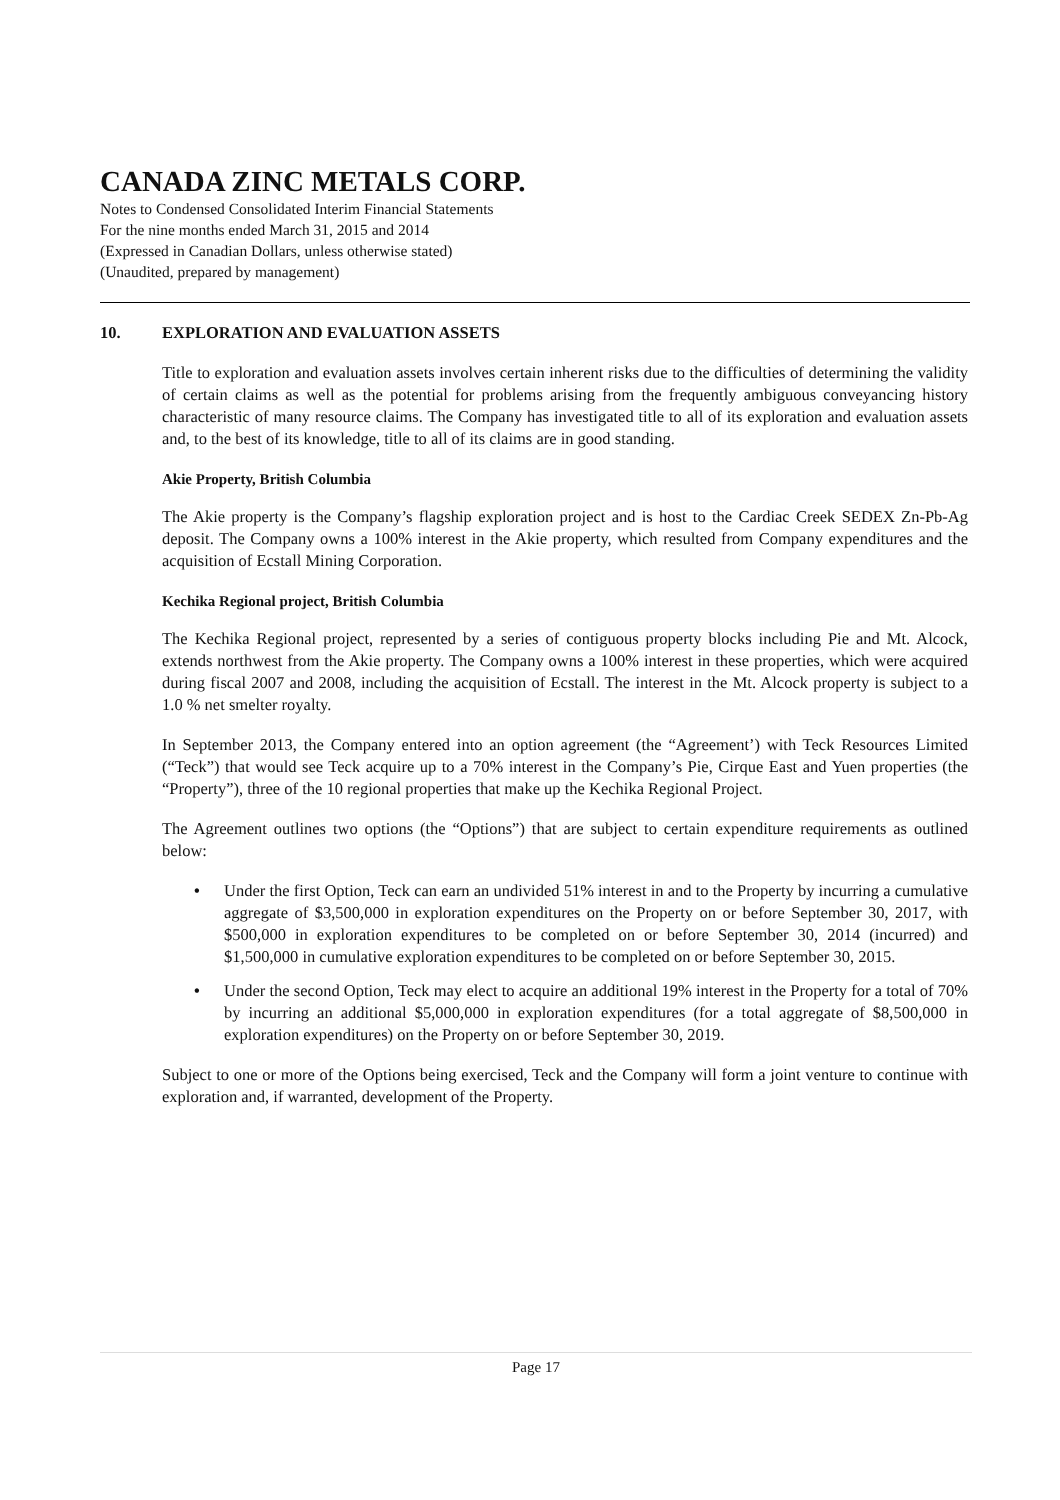CANADA ZINC METALS CORP.
Notes to Condensed Consolidated Interim Financial Statements
For the nine months ended March 31, 2015 and 2014
(Expressed in Canadian Dollars, unless otherwise stated)
(Unaudited, prepared by management)
10. EXPLORATION AND EVALUATION ASSETS
Title to exploration and evaluation assets involves certain inherent risks due to the difficulties of determining the validity of certain claims as well as the potential for problems arising from the frequently ambiguous conveyancing history characteristic of many resource claims. The Company has investigated title to all of its exploration and evaluation assets and, to the best of its knowledge, title to all of its claims are in good standing.
Akie Property, British Columbia
The Akie property is the Company’s flagship exploration project and is host to the Cardiac Creek SEDEX Zn-Pb-Ag deposit. The Company owns a 100% interest in the Akie property, which resulted from Company expenditures and the acquisition of Ecstall Mining Corporation.
Kechika Regional project, British Columbia
The Kechika Regional project, represented by a series of contiguous property blocks including Pie and Mt. Alcock, extends northwest from the Akie property. The Company owns a 100% interest in these properties, which were acquired during fiscal 2007 and 2008, including the acquisition of Ecstall. The interest in the Mt. Alcock property is subject to a 1.0 % net smelter royalty.
In September 2013, the Company entered into an option agreement (the “Agreement’) with Teck Resources Limited (“Teck”) that would see Teck acquire up to a 70% interest in the Company’s Pie, Cirque East and Yuen properties (the “Property”), three of the 10 regional properties that make up the Kechika Regional Project.
The Agreement outlines two options (the “Options”) that are subject to certain expenditure requirements as outlined below:
• Under the first Option, Teck can earn an undivided 51% interest in and to the Property by incurring a cumulative aggregate of $3,500,000 in exploration expenditures on the Property on or before September 30, 2017, with $500,000 in exploration expenditures to be completed on or before September 30, 2014 (incurred) and $1,500,000 in cumulative exploration expenditures to be completed on or before September 30, 2015.
• Under the second Option, Teck may elect to acquire an additional 19% interest in the Property for a total of 70% by incurring an additional $5,000,000 in exploration expenditures (for a total aggregate of $8,500,000 in exploration expenditures) on the Property on or before September 30, 2019.
Subject to one or more of the Options being exercised, Teck and the Company will form a joint venture to continue with exploration and, if warranted, development of the Property.
Page 17